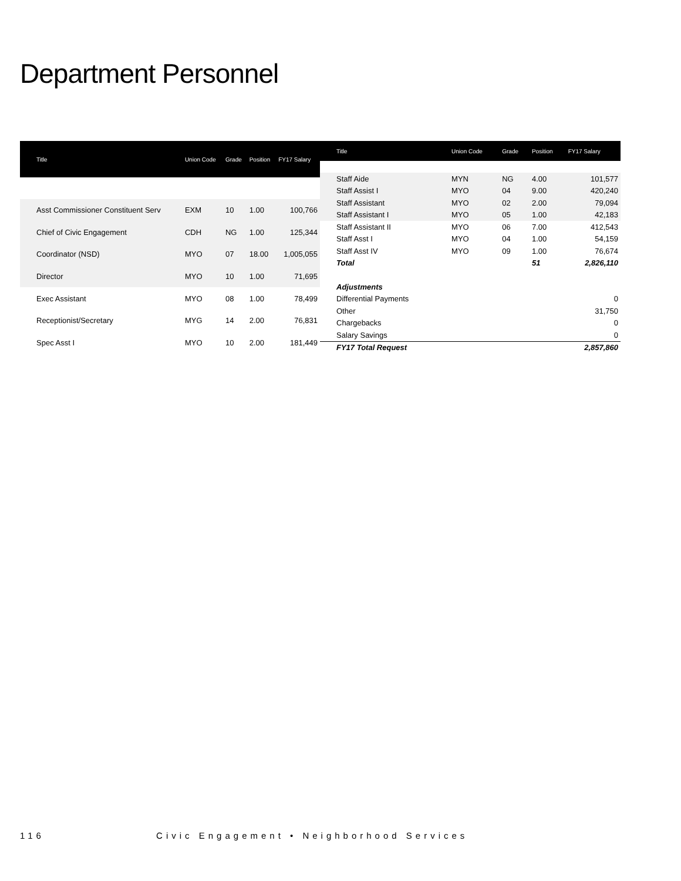Department Personnel
| Title | Union Code | Grade | Position | FY17 Salary |
| --- | --- | --- | --- | --- |
| Asst Commissioner Constituent Serv | EXM | 10 | 1.00 | 100,766 |
| Chief of Civic Engagement | CDH | NG | 1.00 | 125,344 |
| Coordinator (NSD) | MYO | 07 | 18.00 | 1,005,055 |
| Director | MYO | 10 | 1.00 | 71,695 |
| Exec Assistant | MYO | 08 | 1.00 | 78,499 |
| Receptionist/Secretary | MYG | 14 | 2.00 | 76,831 |
| Spec Asst I | MYO | 10 | 2.00 | 181,449 |
| Title | Union Code | Grade | Position | FY17 Salary |
| --- | --- | --- | --- | --- |
| Staff Aide | MYN | NG | 4.00 | 101,577 |
| Staff Assist I | MYO | 04 | 9.00 | 420,240 |
| Staff Assistant | MYO | 02 | 2.00 | 79,094 |
| Staff Assistant I | MYO | 05 | 1.00 | 42,183 |
| Staff Assistant II | MYO | 06 | 7.00 | 412,543 |
| Staff Asst I | MYO | 04 | 1.00 | 54,159 |
| Staff Asst IV | MYO | 09 | 1.00 | 76,674 |
| Total | | | 51 | 2,826,110 |
| Adjustments | | | | |
| Differential Payments | | | | 0 |
| Other | | | | 31,750 |
| Chargebacks | | | | 0 |
| Salary Savings | | | | 0 |
| FY17 Total Request | | | | 2,857,860 |
116 Civic Engagement • Neighborhood Services